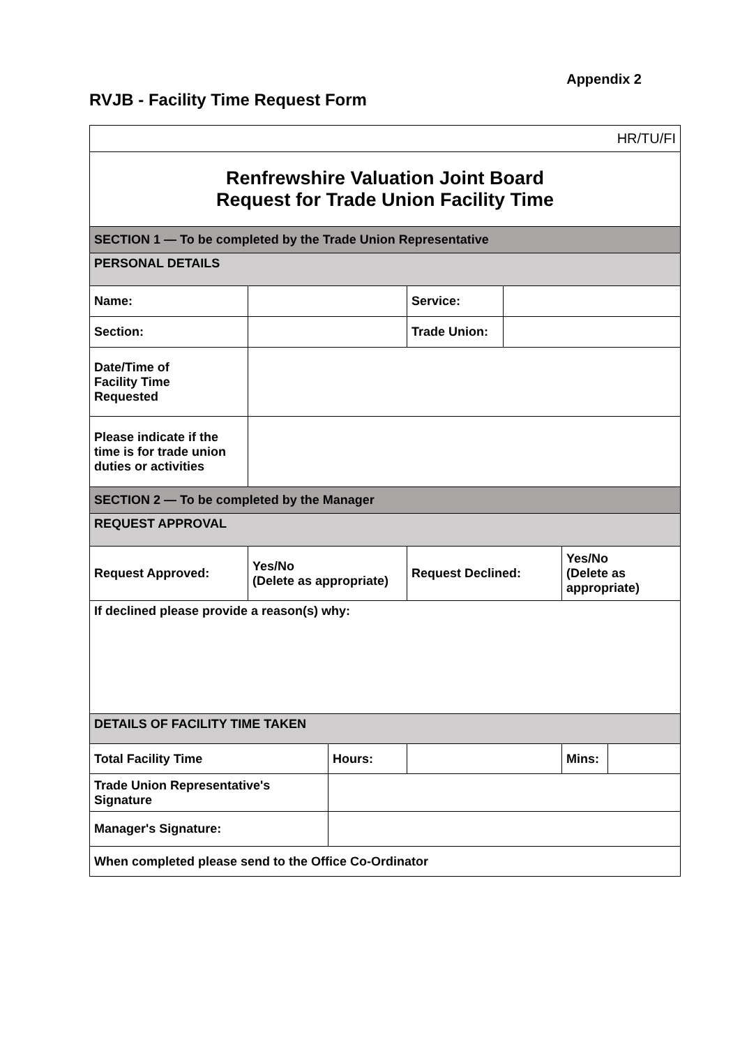Appendix 2
RVJB - Facility Time Request Form
| HR/TU/FI | | | | | | |
| Renfrewshire Valuation Joint Board Request for Trade Union Facility Time | | | | | | |
| SECTION 1 — To be completed by the Trade Union Representative | | | | | | |
| PERSONAL DETAILS | | | | | | |
| Name: | | | Service: | | | |
| Section: | | | Trade Union: | | | |
| Date/Time of Facility Time Requested | | | | | | |
| Please indicate if the time is for trade union duties or activities | | | | | | |
| SECTION 2 — To be completed by the Manager | | | | | | |
| REQUEST APPROVAL | | | | | | |
| Request Approved: | Yes/No (Delete as appropriate) | | Request Declined: | | Yes/No (Delete as appropriate) | |
| If declined please provide a reason(s) why: | | | | | | |
| DETAILS OF FACILITY TIME TAKEN | | | | | | |
| Total Facility Time | | Hours: | | | Mins: | |
| Trade Union Representative's Signature | | | | | | |
| Manager's Signature: | | | | | | |
| When completed please send to the Office Co-Ordinator | | | | | | |